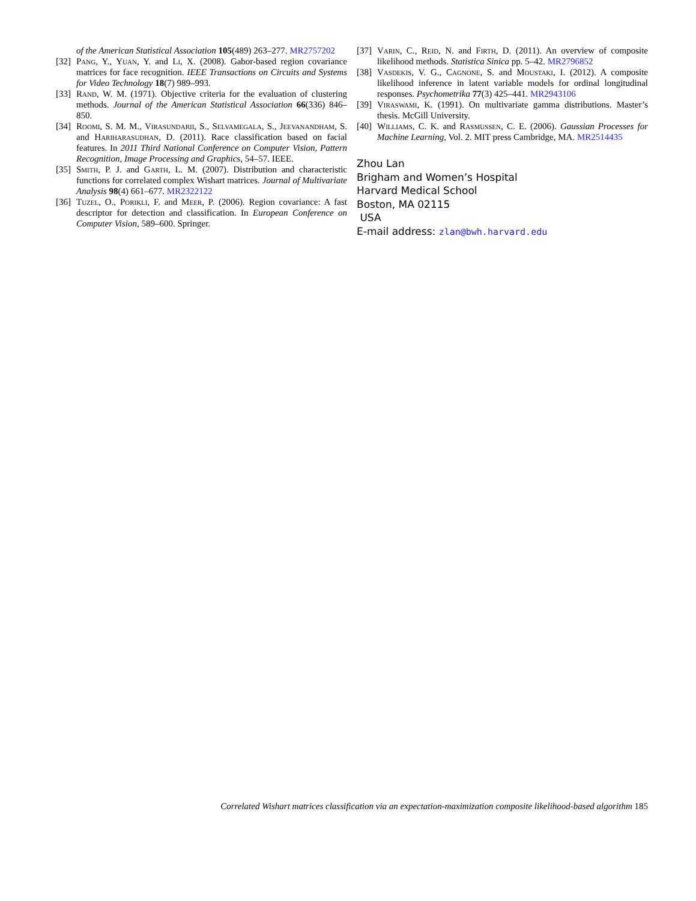of the American Statistical Association 105(489) 263–277. MR2757202
[32] Pang, Y., Yuan, Y. and Li, X. (2008). Gabor-based region covariance matrices for face recognition. IEEE Transactions on Circuits and Systems for Video Technology 18(7) 989–993.
[33] Rand, W. M. (1971). Objective criteria for the evaluation of clustering methods. Journal of the American Statistical Association 66(336) 846–850.
[34] Roomi, S. M. M., Virasundarii, S., Selvamegala, S., Jeevanandham, S. and Hariharasudhan, D. (2011). Race classification based on facial features. In 2011 Third National Conference on Computer Vision, Pattern Recognition, Image Processing and Graphics, 54–57. IEEE.
[35] Smith, P. J. and Garth, L. M. (2007). Distribution and characteristic functions for correlated complex Wishart matrices. Journal of Multivariate Analysis 98(4) 661–677. MR2322122
[36] Tuzel, O., Porikli, F. and Meer, P. (2006). Region covariance: A fast descriptor for detection and classification. In European Conference on Computer Vision, 589–600. Springer.
[37] Varin, C., Reid, N. and Firth, D. (2011). An overview of composite likelihood methods. Statistica Sinica pp. 5–42. MR2796852
[38] Vasdekis, V. G., Cagnone, S. and Moustaki, I. (2012). A composite likelihood inference in latent variable models for ordinal longitudinal responses. Psychometrika 77(3) 425–441. MR2943106
[39] Viraswami, K. (1991). On multivariate gamma distributions. Master’s thesis. McGill University.
[40] Williams, C. K. and Rasmussen, C. E. (2006). Gaussian Processes for Machine Learning, Vol. 2. MIT press Cambridge, MA. MR2514435
Zhou Lan
Brigham and Women’s Hospital
Harvard Medical School
Boston, MA 02115
USA
E-mail address: zlan@bwh.harvard.edu
Correlated Wishart matrices classification via an expectation-maximization composite likelihood-based algorithm 185